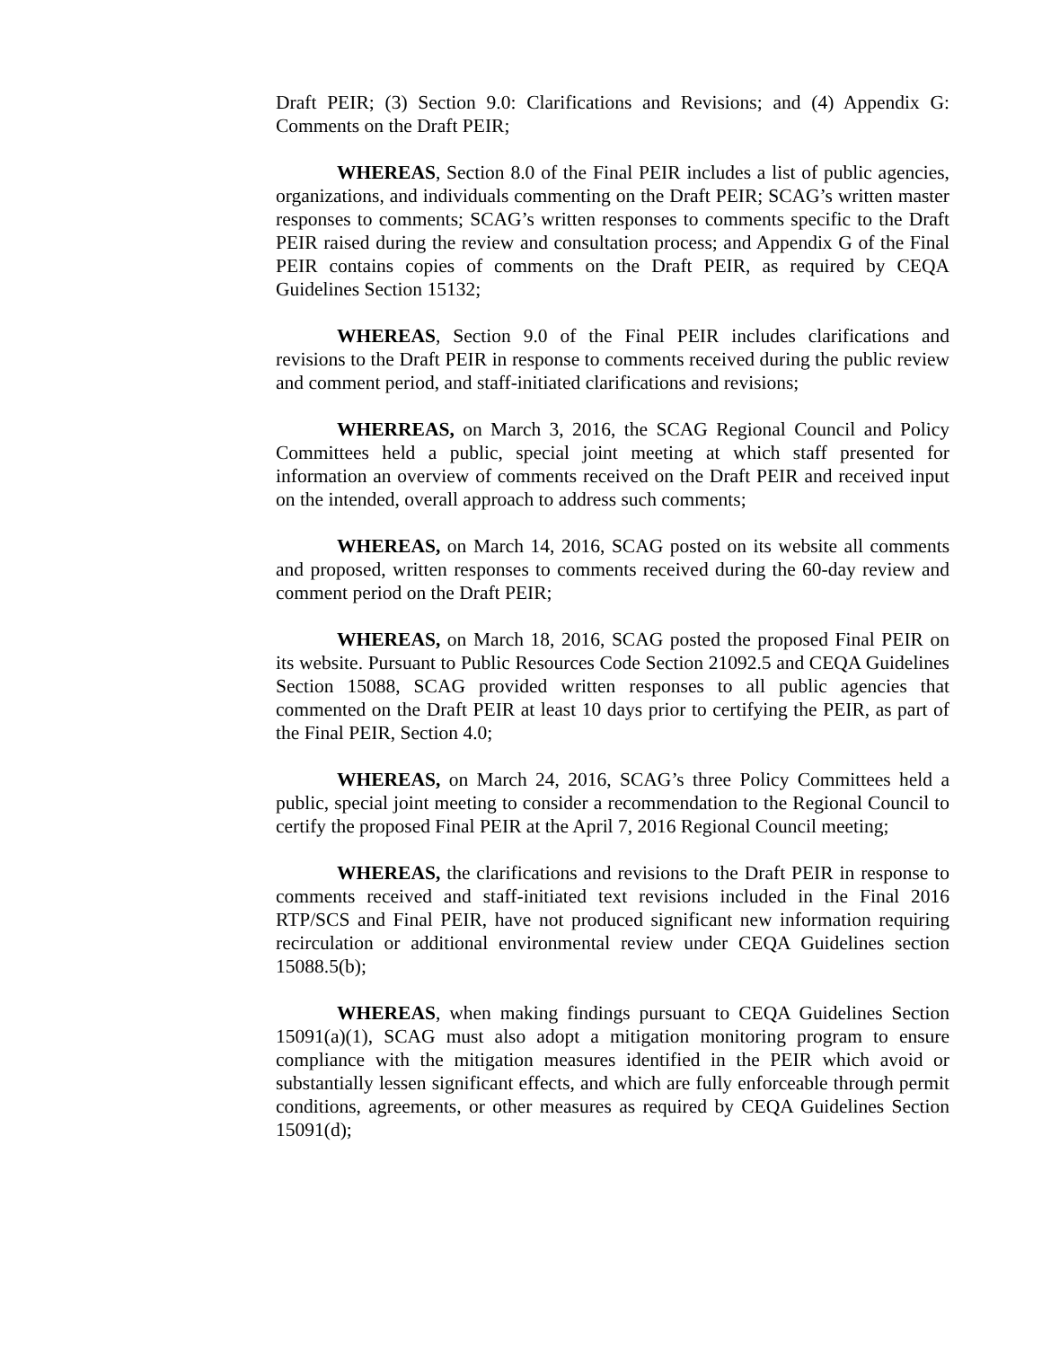Draft PEIR; (3) Section 9.0: Clarifications and Revisions; and (4) Appendix G: Comments on the Draft PEIR;
WHEREAS, Section 8.0 of the Final PEIR includes a list of public agencies, organizations, and individuals commenting on the Draft PEIR; SCAG’s written master responses to comments; SCAG’s written responses to comments specific to the Draft PEIR raised during the review and consultation process; and Appendix G of the Final PEIR contains copies of comments on the Draft PEIR, as required by CEQA Guidelines Section 15132;
WHEREAS, Section 9.0 of the Final PEIR includes clarifications and revisions to the Draft PEIR in response to comments received during the public review and comment period, and staff-initiated clarifications and revisions;
WHERREAS, on March 3, 2016, the SCAG Regional Council and Policy Committees held a public, special joint meeting at which staff presented for information an overview of comments received on the Draft PEIR and received input on the intended, overall approach to address such comments;
WHEREAS, on March 14, 2016, SCAG posted on its website all comments and proposed, written responses to comments received during the 60-day review and comment period on the Draft PEIR;
WHEREAS, on March 18, 2016, SCAG posted the proposed Final PEIR on its website. Pursuant to Public Resources Code Section 21092.5 and CEQA Guidelines Section 15088, SCAG provided written responses to all public agencies that commented on the Draft PEIR at least 10 days prior to certifying the PEIR, as part of the Final PEIR, Section 4.0;
WHEREAS, on March 24, 2016, SCAG’s three Policy Committees held a public, special joint meeting to consider a recommendation to the Regional Council to certify the proposed Final PEIR at the April 7, 2016 Regional Council meeting;
WHEREAS, the clarifications and revisions to the Draft PEIR in response to comments received and staff-initiated text revisions included in the Final 2016 RTP/SCS and Final PEIR, have not produced significant new information requiring recirculation or additional environmental review under CEQA Guidelines section 15088.5(b);
WHEREAS, when making findings pursuant to CEQA Guidelines Section 15091(a)(1), SCAG must also adopt a mitigation monitoring program to ensure compliance with the mitigation measures identified in the PEIR which avoid or substantially lessen significant effects, and which are fully enforceable through permit conditions, agreements, or other measures as required by CEQA Guidelines Section 15091(d);